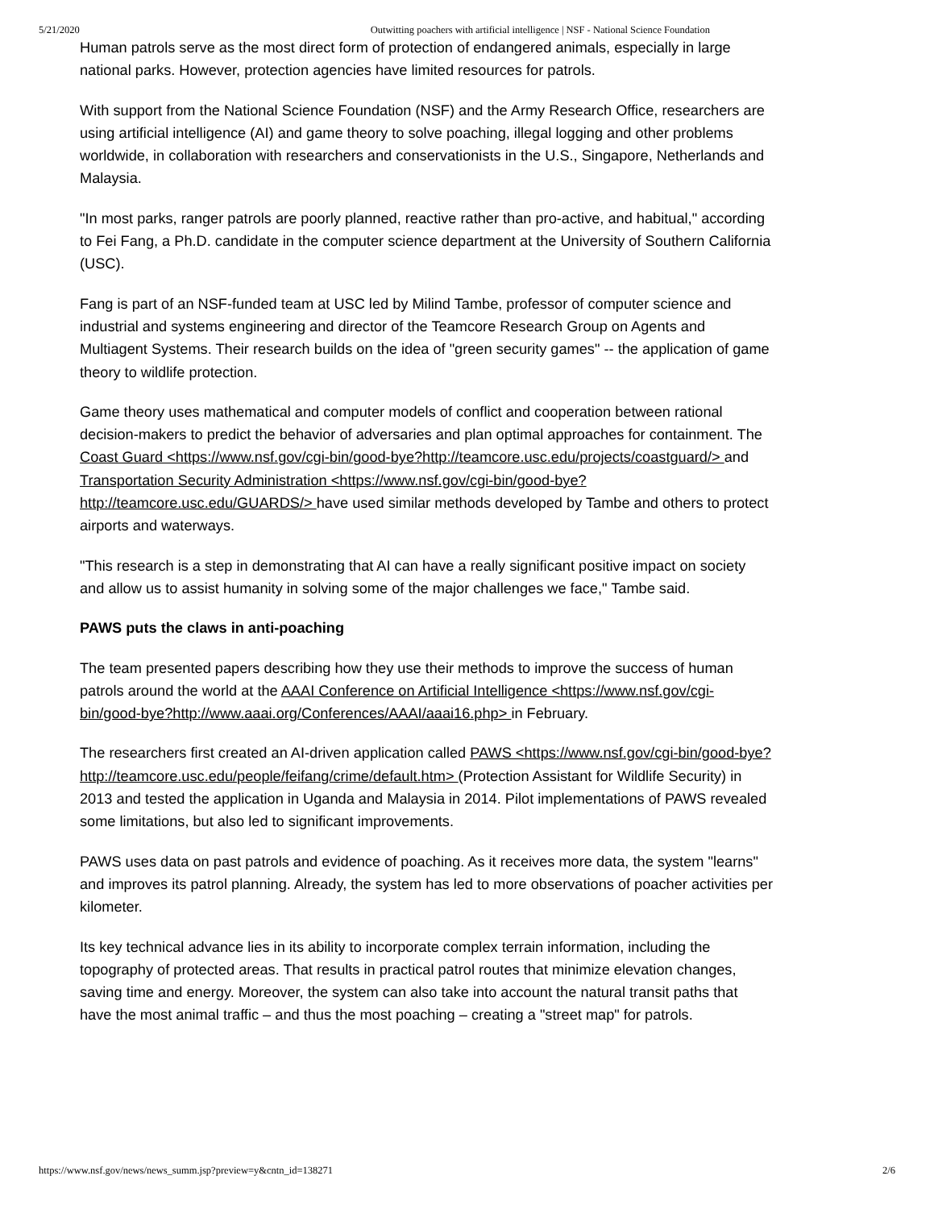5/21/2020 Outwitting poachers with artificial intelligence | NSF - National Science Foundation
Human patrols serve as the most direct form of protection of endangered animals, especially in large national parks. However, protection agencies have limited resources for patrols.
With support from the National Science Foundation (NSF) and the Army Research Office, researchers are using artificial intelligence (AI) and game theory to solve poaching, illegal logging and other problems worldwide, in collaboration with researchers and conservationists in the U.S., Singapore, Netherlands and Malaysia.
"In most parks, ranger patrols are poorly planned, reactive rather than pro-active, and habitual," according to Fei Fang, a Ph.D. candidate in the computer science department at the University of Southern California (USC).
Fang is part of an NSF-funded team at USC led by Milind Tambe, professor of computer science and industrial and systems engineering and director of the Teamcore Research Group on Agents and Multiagent Systems. Their research builds on the idea of "green security games" -- the application of game theory to wildlife protection.
Game theory uses mathematical and computer models of conflict and cooperation between rational decision-makers to predict the behavior of adversaries and plan optimal approaches for containment. The Coast Guard <https://www.nsf.gov/cgi-bin/good-bye?http://teamcore.usc.edu/projects/coastguard/> and Transportation Security Administration <https://www.nsf.gov/cgi-bin/good-bye?http://teamcore.usc.edu/GUARDS/> have used similar methods developed by Tambe and others to protect airports and waterways.
"This research is a step in demonstrating that AI can have a really significant positive impact on society and allow us to assist humanity in solving some of the major challenges we face," Tambe said.
PAWS puts the claws in anti-poaching
The team presented papers describing how they use their methods to improve the success of human patrols around the world at the AAAI Conference on Artificial Intelligence <https://www.nsf.gov/cgi-bin/good-bye?http://www.aaai.org/Conferences/AAAI/aaai16.php> in February.
The researchers first created an AI-driven application called PAWS <https://www.nsf.gov/cgi-bin/good-bye?http://teamcore.usc.edu/people/feifang/crime/default.htm> (Protection Assistant for Wildlife Security) in 2013 and tested the application in Uganda and Malaysia in 2014. Pilot implementations of PAWS revealed some limitations, but also led to significant improvements.
PAWS uses data on past patrols and evidence of poaching. As it receives more data, the system "learns" and improves its patrol planning. Already, the system has led to more observations of poacher activities per kilometer.
Its key technical advance lies in its ability to incorporate complex terrain information, including the topography of protected areas. That results in practical patrol routes that minimize elevation changes, saving time and energy. Moreover, the system can also take into account the natural transit paths that have the most animal traffic – and thus the most poaching – creating a "street map" for patrols.
https://www.nsf.gov/news/news_summ.jsp?preview=y&cntn_id=138271 2/6